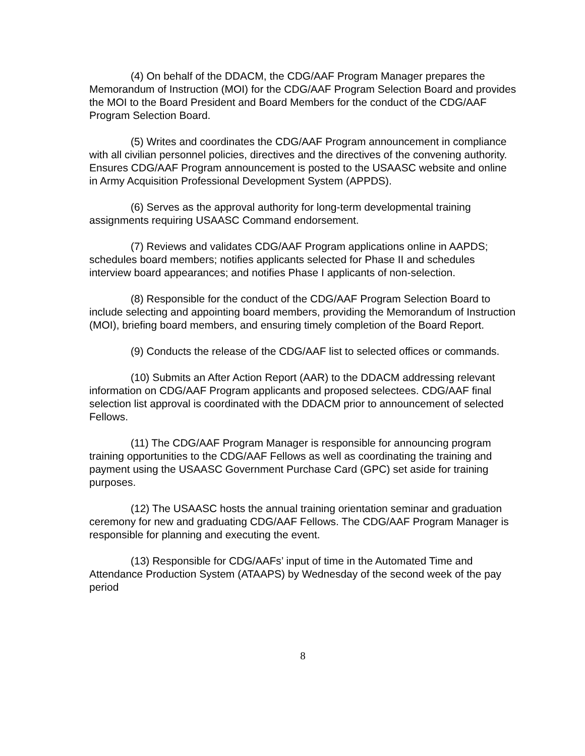(4) On behalf of the DDACM, the CDG/AAF Program Manager prepares the Memorandum of Instruction (MOI) for the CDG/AAF Program Selection Board and provides the MOI to the Board President and Board Members for the conduct of the CDG/AAF Program Selection Board.
(5) Writes and coordinates the CDG/AAF Program announcement in compliance with all civilian personnel policies, directives and the directives of the convening authority. Ensures CDG/AAF Program announcement is posted to the USAASC website and online in Army Acquisition Professional Development System (APPDS).
(6) Serves as the approval authority for long-term developmental training assignments requiring USAASC Command endorsement.
(7) Reviews and validates CDG/AAF Program applications online in AAPDS; schedules board members; notifies applicants selected for Phase II and schedules interview board appearances; and notifies Phase I applicants of non-selection.
(8) Responsible for the conduct of the CDG/AAF Program Selection Board to include selecting and appointing board members, providing the Memorandum of Instruction (MOI), briefing board members, and ensuring timely completion of the Board Report.
(9) Conducts the release of the CDG/AAF list to selected offices or commands.
(10) Submits an After Action Report (AAR) to the DDACM addressing relevant information on CDG/AAF Program applicants and proposed selectees. CDG/AAF final selection list approval is coordinated with the DDACM prior to announcement of selected Fellows.
(11) The CDG/AAF Program Manager is responsible for announcing program training opportunities to the CDG/AAF Fellows as well as coordinating the training and payment using the USAASC Government Purchase Card (GPC) set aside for training purposes.
(12) The USAASC hosts the annual training orientation seminar and graduation ceremony for new and graduating CDG/AAF Fellows. The CDG/AAF Program Manager is responsible for planning and executing the event.
(13) Responsible for CDG/AAFs’ input of time in the Automated Time and Attendance Production System (ATAAPS) by Wednesday of the second week of the pay period
8